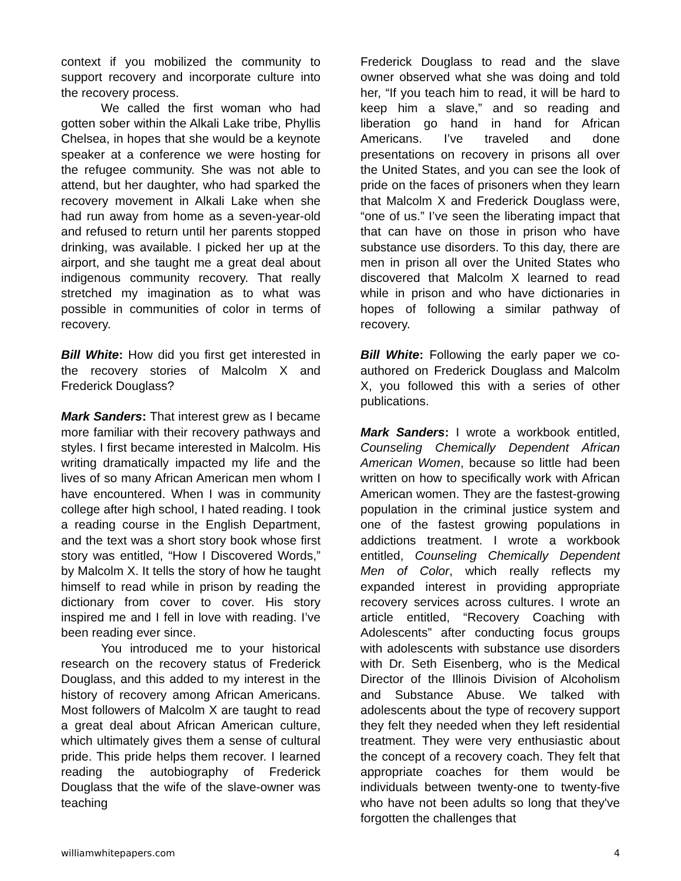context if you mobilized the community to support recovery and incorporate culture into the recovery process.
We called the first woman who had gotten sober within the Alkali Lake tribe, Phyllis Chelsea, in hopes that she would be a keynote speaker at a conference we were hosting for the refugee community. She was not able to attend, but her daughter, who had sparked the recovery movement in Alkali Lake when she had run away from home as a seven-year-old and refused to return until her parents stopped drinking, was available. I picked her up at the airport, and she taught me a great deal about indigenous community recovery. That really stretched my imagination as to what was possible in communities of color in terms of recovery.
Bill White: How did you first get interested in the recovery stories of Malcolm X and Frederick Douglass?
Mark Sanders: That interest grew as I became more familiar with their recovery pathways and styles. I first became interested in Malcolm. His writing dramatically impacted my life and the lives of so many African American men whom I have encountered. When I was in community college after high school, I hated reading. I took a reading course in the English Department, and the text was a short story book whose first story was entitled, “How I Discovered Words,” by Malcolm X. It tells the story of how he taught himself to read while in prison by reading the dictionary from cover to cover. His story inspired me and I fell in love with reading. I’ve been reading ever since.
You introduced me to your historical research on the recovery status of Frederick Douglass, and this added to my interest in the history of recovery among African Americans. Most followers of Malcolm X are taught to read a great deal about African American culture, which ultimately gives them a sense of cultural pride. This pride helps them recover. I learned reading the autobiography of Frederick Douglass that the wife of the slave-owner was teaching
Frederick Douglass to read and the slave owner observed what she was doing and told her, “If you teach him to read, it will be hard to keep him a slave,” and so reading and liberation go hand in hand for African Americans. I’ve traveled and done presentations on recovery in prisons all over the United States, and you can see the look of pride on the faces of prisoners when they learn that Malcolm X and Frederick Douglass were, “one of us.” I’ve seen the liberating impact that that can have on those in prison who have substance use disorders. To this day, there are men in prison all over the United States who discovered that Malcolm X learned to read while in prison and who have dictionaries in hopes of following a similar pathway of recovery.
Bill White: Following the early paper we co-authored on Frederick Douglass and Malcolm X, you followed this with a series of other publications.
Mark Sanders: I wrote a workbook entitled, Counseling Chemically Dependent African American Women, because so little had been written on how to specifically work with African American women. They are the fastest-growing population in the criminal justice system and one of the fastest growing populations in addictions treatment. I wrote a workbook entitled, Counseling Chemically Dependent Men of Color, which really reflects my expanded interest in providing appropriate recovery services across cultures. I wrote an article entitled, “Recovery Coaching with Adolescents” after conducting focus groups with adolescents with substance use disorders with Dr. Seth Eisenberg, who is the Medical Director of the Illinois Division of Alcoholism and Substance Abuse. We talked with adolescents about the type of recovery support they felt they needed when they left residential treatment. They were very enthusiastic about the concept of a recovery coach. They felt that appropriate coaches for them would be individuals between twenty-one to twenty-five who have not been adults so long that they've forgotten the challenges that
williamwhitepapers.com 4